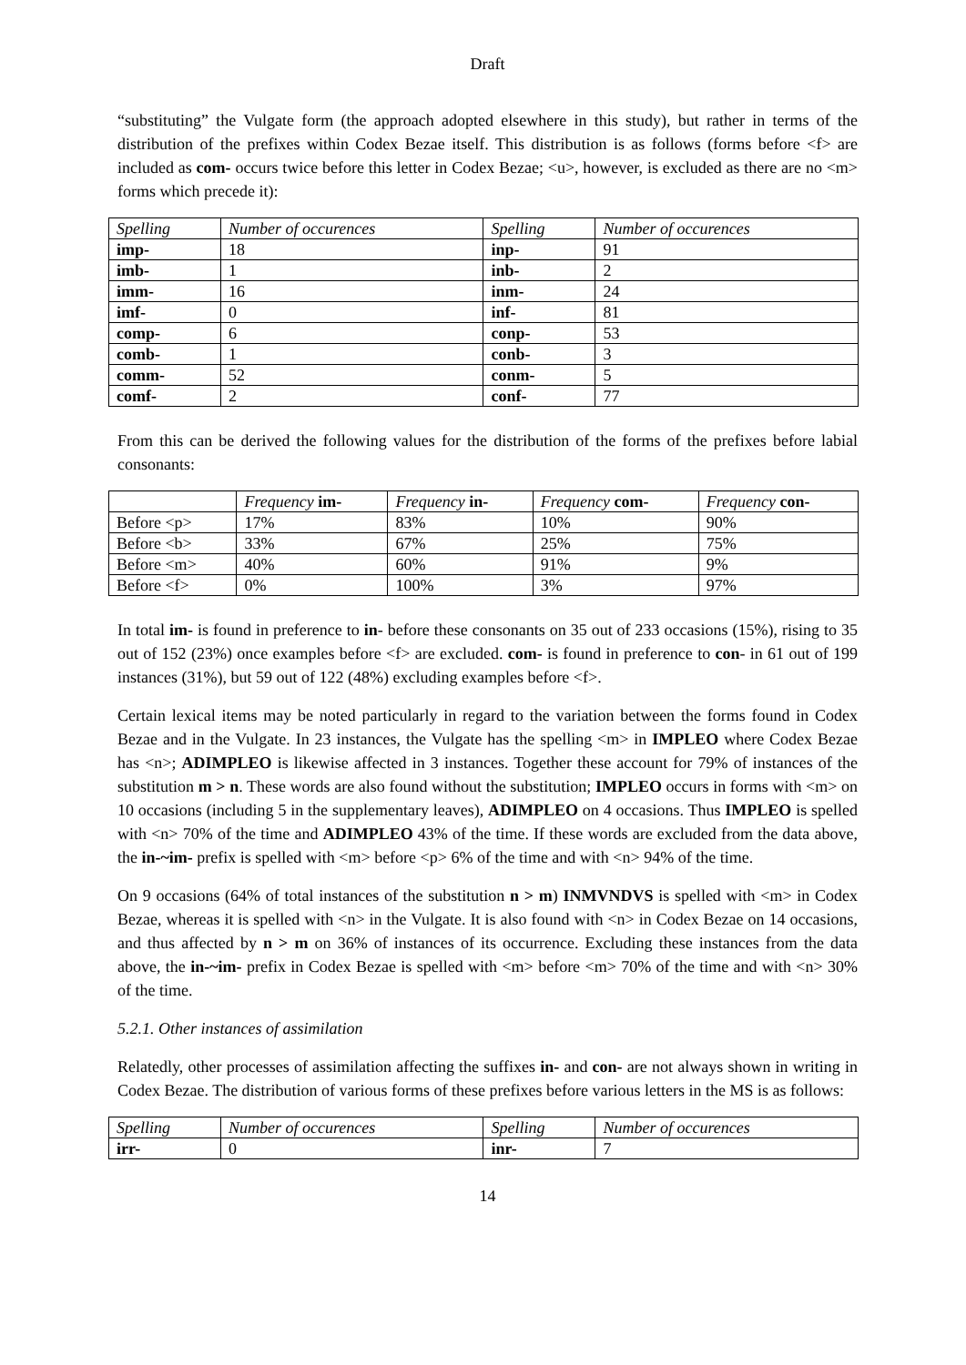Draft
“substituting” the Vulgate form (the approach adopted elsewhere in this study), but rather in terms of the distribution of the prefixes within Codex Bezae itself. This distribution is as follows (forms before <f> are included as com- occurs twice before this letter in Codex Bezae; <u>, however, is excluded as there are no <m> forms which precede it):
| Spelling | Number of occurences | Spelling | Number of occurences |
| --- | --- | --- | --- |
| imp- | 18 | inp- | 91 |
| imb- | 1 | inb- | 2 |
| imm- | 16 | inm- | 24 |
| imf- | 0 | inf- | 81 |
| comp- | 6 | conp- | 53 |
| comb- | 1 | conb- | 3 |
| comm- | 52 | conm- | 5 |
| comf- | 2 | conf- | 77 |
From this can be derived the following values for the distribution of the forms of the prefixes before labial consonants:
| | Frequency im- | Frequency in- | Frequency com- | Frequency con- |
| Before <p> | 17% | 83% | 10% | 90% |
| Before <b> | 33% | 67% | 25% | 75% |
| Before <m> | 40% | 60% | 91% | 9% |
| Before <f> | 0% | 100% | 3% | 97% |
In total im- is found in preference to in- before these consonants on 35 out of 233 occasions (15%), rising to 35 out of 152 (23%) once examples before <f> are excluded. com- is found in preference to con- in 61 out of 199 instances (31%), but 59 out of 122 (48%) excluding examples before <f>.
Certain lexical items may be noted particularly in regard to the variation between the forms found in Codex Bezae and in the Vulgate. In 23 instances, the Vulgate has the spelling <m> in IMPLEO where Codex Bezae has <n>; ADIMPLEO is likewise affected in 3 instances. Together these account for 79% of instances of the substitution m > n. These words are also found without the substitution; IMPLEO occurs in forms with <m> on 10 occasions (including 5 in the supplementary leaves), ADIMPLEO on 4 occasions. Thus IMPLEO is spelled with <n> 70% of the time and ADIMPLEO 43% of the time. If these words are excluded from the data above, the in-~im- prefix is spelled with <m> before <p> 6% of the time and with <n> 94% of the time.
On 9 occasions (64% of total instances of the substitution n > m) INMVNDVS is spelled with <m> in Codex Bezae, whereas it is spelled with <n> in the Vulgate. It is also found with <n> in Codex Bezae on 14 occasions, and thus affected by n > m on 36% of instances of its occurrence. Excluding these instances from the data above, the in-~im- prefix in Codex Bezae is spelled with <m> before <m> 70% of the time and with <n> 30% of the time.
5.2.1. Other instances of assimilation
Relatedly, other processes of assimilation affecting the suffixes in- and con- are not always shown in writing in Codex Bezae. The distribution of various forms of these prefixes before various letters in the MS is as follows:
| Spelling | Number of occurences | Spelling | Number of occurences |
| --- | --- | --- | --- |
| irr- | 0 | inr- | 7 |
14